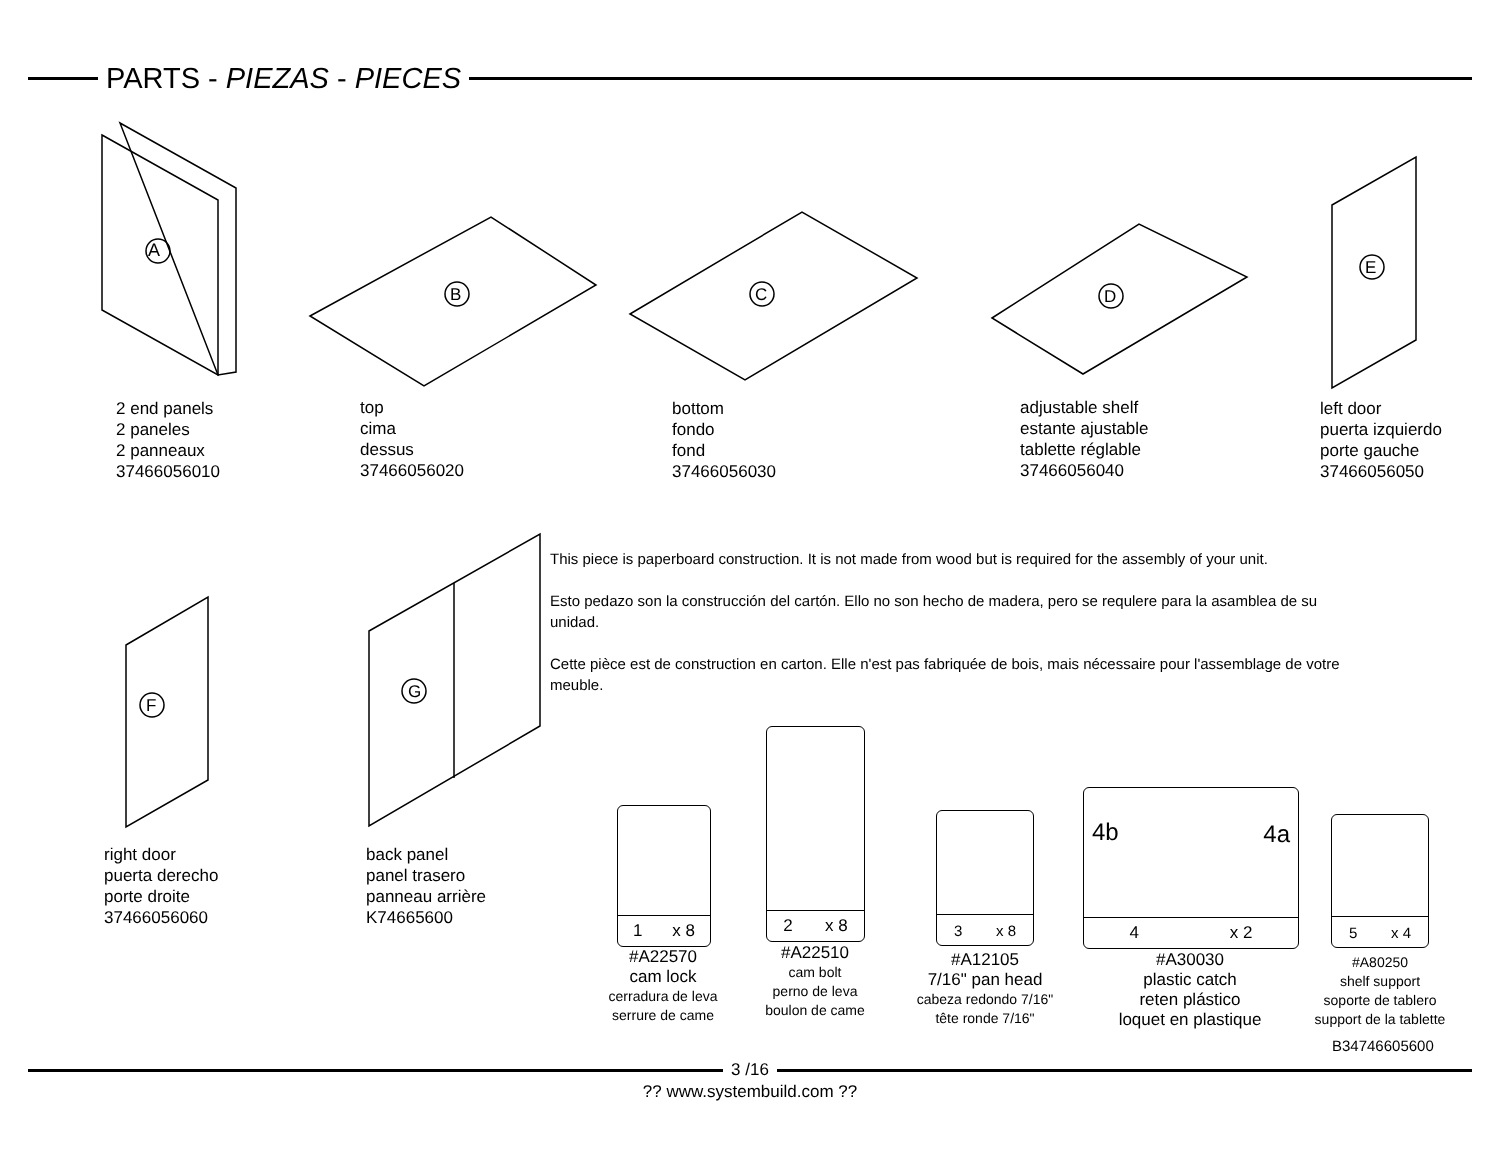PARTS - PIEZAS - PIECES
A
B C D
E
F
G
2 end panels
2 paneles
2 panneaux
37466056010
top
cima
dessus
37466056020
bottom
fondo
fond
37466056030
adjustable shelf
estante ajustable
tablette réglable
37466056040
left door
puerta izquierdo
porte gauche
37466056050
right door
puerta derecho
porte droite
37466056060
back panel
panel trasero
panneau arrière
K74665600
This piece is paperboard construction. It is not made from wood but is required for the assembly of your unit.
Esto pedazo son la construcción del cartón. Ello no son hecho de madera, pero se requlere para la asamblea de su unidad.
Cette pièce est de construction en carton. Elle n'est pas fabriquée de bois, mais nécessaire pour l'assemblage de votre meuble.
1 x 8
2 x 8
3 x 8
4b 4a
4 x 2
5 x 4
#A22570
cam lock
cerradura de leva
serrure de came
#A22510
cam bolt
perno de leva
boulon de came
#A12105
7/16" pan head
cabeza redondo 7/16"
tête ronde 7/16"
#A30030
plastic catch
reten plástico
loquet en plastique
#A80250
shelf support
soporte de tablero
support de la tablette
B34746605600
3 /16
?? www.systembuild.com ??